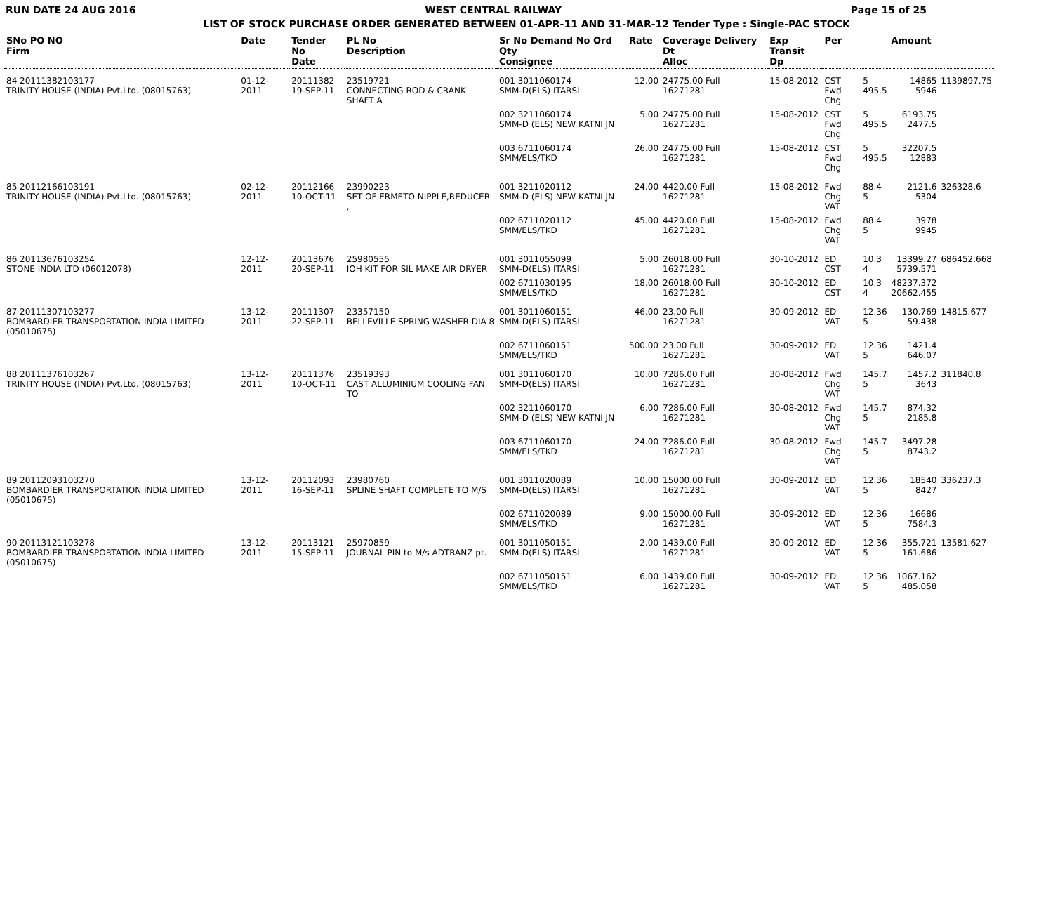RUN DATE 24 AUG 2016 WEST CENTRAL RAILWAY Page 15 of 25
LIST OF STOCK PURCHASE ORDER GENERATED BETWEEN 01-APR-11 AND 31-MAR-12 Tender Type : Single-PAC STOCK
| SNo PO NO Firm | Date | Tender No Date | PL No Description | Sr No Demand No Ord Qty Consignee | Rate | Coverage Delivery Dt Alloc | Exp Transit Dp | Per | | Amount | |
| --- | --- | --- | --- | --- | --- | --- | --- | --- | --- | --- | --- |
| 84 20111382103177 TRINITY HOUSE (INDIA) Pvt.Ltd. (08015763) | 01-12-2011 | 20111382 19-SEP-11 | 23519721 CONNECTING ROD & CRANK SHAFT A | 001 3011060174 SMM-D(ELS) ITARSI | 12.00 | 24775.00 Full 16271281 | 15-08-2012 | CST Fwd Chg | 5 495.5 | 14865 5946 | 1139897.75 |
| | | | | 002 3211060174 SMM-D (ELS) NEW KATNI JN | 5.00 | 24775.00 Full 16271281 | 15-08-2012 | CST Fwd Chg | 5 495.5 | 6193.75 2477.5 | |
| | | | | 003 6711060174 SMM/ELS/TKD | 26.00 | 24775.00 Full 16271281 | 15-08-2012 | CST Fwd Chg | 5 495.5 | 32207.5 12883 | |
| 85 20112166103191 TRINITY HOUSE (INDIA) Pvt.Ltd. (08015763) | 02-12-2011 | 20112166 10-OCT-11 | 23990223 SET OF ERMETO NIPPLE,REDUCER , | 001 3211020112 SMM-D (ELS) NEW KATNI JN | 24.00 | 4420.00 Full 16271281 | 15-08-2012 | Fwd Chg VAT | 88.4 5 | 2121.6 5304 | 326328.6 |
| | | | | 002 6711020112 SMM/ELS/TKD | 45.00 | 4420.00 Full 16271281 | 15-08-2012 | Fwd Chg VAT | 88.4 5 | 3978 9945 | |
| 86 20113676103254 STONE INDIA LTD (06012078) | 12-12-2011 | 20113676 20-SEP-11 | 25980555 IOH KIT FOR SIL MAKE AIR DRYER | 001 3011055099 SMM-D(ELS) ITARSI | 5.00 | 26018.00 Full 16271281 | 30-10-2012 | ED CST | 10.3 4 | 13399.27 5739.571 | 686452.668 |
| | | | | 002 6711030195 SMM/ELS/TKD | 18.00 | 26018.00 Full 16271281 | 30-10-2012 | ED CST | 10.3 4 | 48237.372 20662.455 | |
| 87 20111307103277 BOMBARDIER TRANSPORTATION INDIA LIMITED (05010675) | 13-12-2011 | 20111307 22-SEP-11 | 23357150 BELLEVILLE SPRING WASHER DIA 8 | 001 3011060151 SMM-D(ELS) ITARSI | 46.00 | 23.00 Full 16271281 | 30-09-2012 | ED VAT | 12.36 5 | 130.769 59.438 | 14815.677 |
| | | | | 002 6711060151 SMM/ELS/TKD | 500.00 | 23.00 Full 16271281 | 30-09-2012 | ED VAT | 12.36 5 | 1421.4 646.07 | |
| 88 20111376103267 TRINITY HOUSE (INDIA) Pvt.Ltd. (08015763) | 13-12-2011 | 20111376 10-OCT-11 | 23519393 CAST ALLUMINIUM COOLING FAN TO | 001 3011060170 SMM-D(ELS) ITARSI | 10.00 | 7286.00 Full 16271281 | 30-08-2012 | Fwd Chg VAT | 145.7 5 | 1457.2 3643 | 311840.8 |
| | | | | 002 3211060170 SMM-D (ELS) NEW KATNI JN | 6.00 | 7286.00 Full 16271281 | 30-08-2012 | Fwd Chg VAT | 145.7 5 | 874.32 2185.8 | |
| | | | | 003 6711060170 SMM/ELS/TKD | 24.00 | 7286.00 Full 16271281 | 30-08-2012 | Fwd Chg VAT | 145.7 5 | 3497.28 8743.2 | |
| 89 20112093103270 BOMBARDIER TRANSPORTATION INDIA LIMITED (05010675) | 13-12-2011 | 20112093 16-SEP-11 | 23980760 SPLINE SHAFT COMPLETE TO M/S | 001 3011020089 SMM-D(ELS) ITARSI | 10.00 | 15000.00 Full 16271281 | 30-09-2012 | ED VAT | 12.36 5 | 18540 8427 | 336237.3 |
| | | | | 002 6711020089 SMM/ELS/TKD | 9.00 | 15000.00 Full 16271281 | 30-09-2012 | ED VAT | 12.36 5 | 16686 7584.3 | |
| 90 20113121103278 BOMBARDIER TRANSPORTATION INDIA LIMITED (05010675) | 13-12-2011 | 20113121 15-SEP-11 | 25970859 JOURNAL PIN to M/s ADTRANZ pt. | 001 3011050151 SMM-D(ELS) ITARSI | 2.00 | 1439.00 Full 16271281 | 30-09-2012 | ED VAT | 12.36 5 | 355.721 161.686 | 13581.627 |
| | | | | 002 6711050151 SMM/ELS/TKD | 6.00 | 1439.00 Full 16271281 | 30-09-2012 | ED VAT | 12.36 5 | 1067.162 485.058 | |